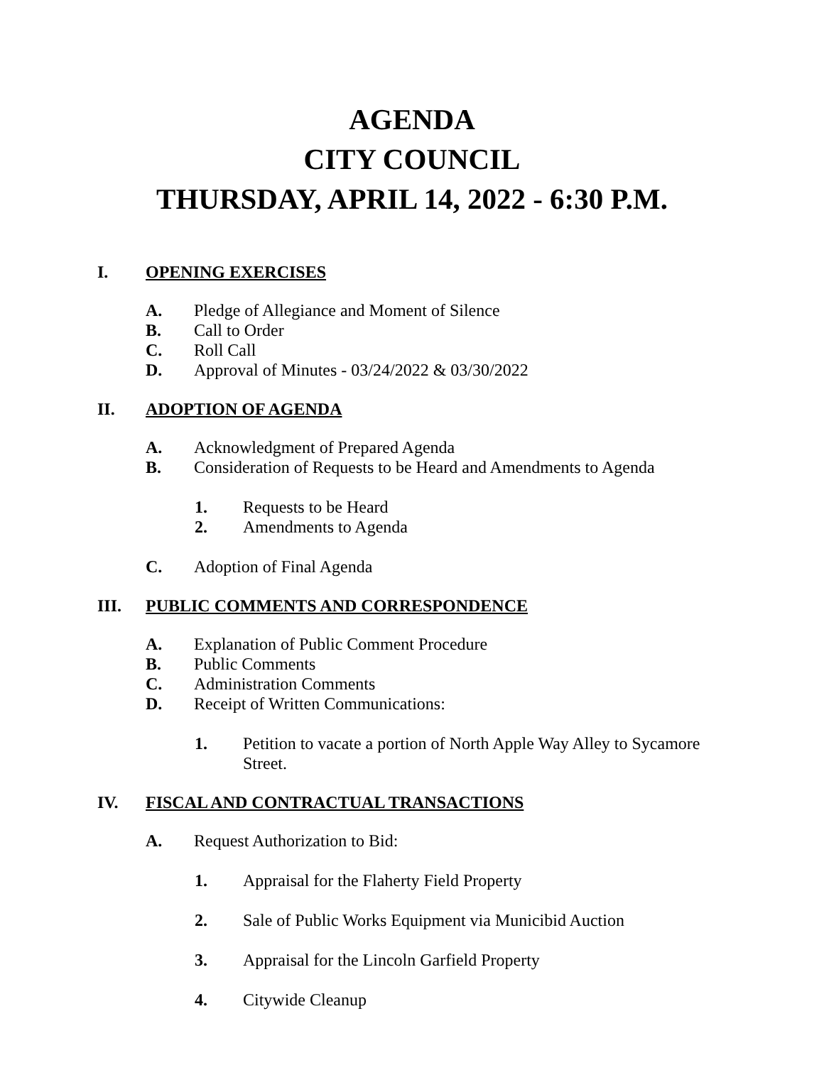AGENDA
CITY COUNCIL
THURSDAY, APRIL 14, 2022 - 6:30 P.M.
I. OPENING EXERCISES
A. Pledge of Allegiance and Moment of Silence
B. Call to Order
C. Roll Call
D. Approval of Minutes - 03/24/2022 & 03/30/2022
II. ADOPTION OF AGENDA
A. Acknowledgment of Prepared Agenda
B. Consideration of Requests to be Heard and Amendments to Agenda
1. Requests to be Heard
2. Amendments to Agenda
C. Adoption of Final Agenda
III. PUBLIC COMMENTS AND CORRESPONDENCE
A. Explanation of Public Comment Procedure
B. Public Comments
C. Administration Comments
D. Receipt of Written Communications:
1. Petition to vacate a portion of North Apple Way Alley to Sycamore Street.
IV. FISCAL AND CONTRACTUAL TRANSACTIONS
A. Request Authorization to Bid:
1. Appraisal for the Flaherty Field Property
2. Sale of Public Works Equipment via Municibid Auction
3. Appraisal for the Lincoln Garfield Property
4. Citywide Cleanup